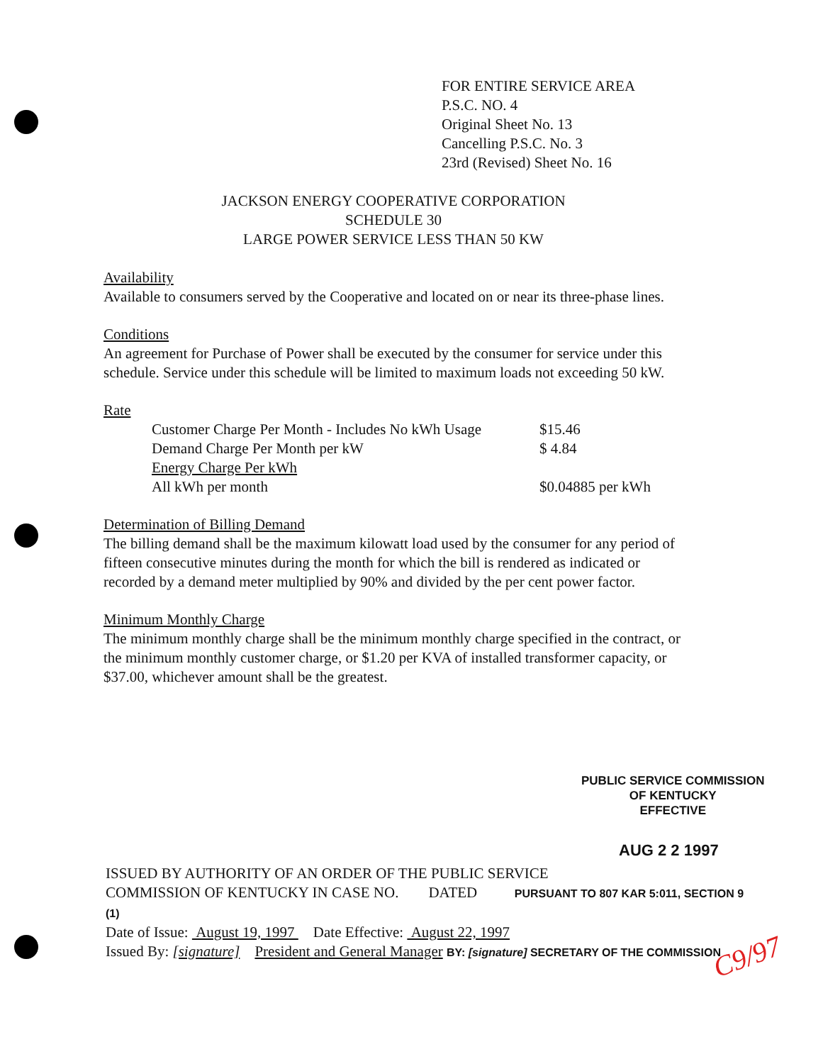FOR ENTIRE SERVICE AREA
P.S.C. NO. 4
Original Sheet No. 13
Cancelling P.S.C. No. 3
23rd (Revised) Sheet No. 16
JACKSON ENERGY COOPERATIVE CORPORATION
SCHEDULE 30
LARGE POWER SERVICE LESS THAN 50 KW
Availability
Available to consumers served by the Cooperative and located on or near its three-phase lines.
Conditions
An agreement for Purchase of Power shall be executed by the consumer for service under this schedule. Service under this schedule will be limited to maximum loads not exceeding 50 kW.
Rate
| Customer Charge Per Month - Includes No kWh Usage | $15.46 |
| Demand Charge Per Month per kW | $ 4.84 |
| Energy Charge Per kWh | |
| All kWh per month | $0.04885 per kWh |
Determination of Billing Demand
The billing demand shall be the maximum kilowatt load used by the consumer for any period of fifteen consecutive minutes during the month for which the bill is rendered as indicated or recorded by a demand meter multiplied by 90% and divided by the per cent power factor.
Minimum Monthly Charge
The minimum monthly charge shall be the minimum monthly charge specified in the contract, or the minimum monthly customer charge, or $1.20 per KVA of installed transformer capacity, or $37.00, whichever amount shall be the greatest.
PUBLIC SERVICE COMMISSION
OF KENTUCKY
EFFECTIVE
AUG 2 2 1997
ISSUED BY AUTHORITY OF AN ORDER OF THE PUBLIC SERVICE
COMMISSION OF KENTUCKY IN CASE NO. DATED PURSUANT TO 807 KAR 5:011, SECTION 9 (1)
Date of Issue: August 19, 1997 Date Effective: August 22, 1997
Issued By: [signature] President and General Manager BY: [signature] SECRETARY OF THE COMMISSION
C9/97